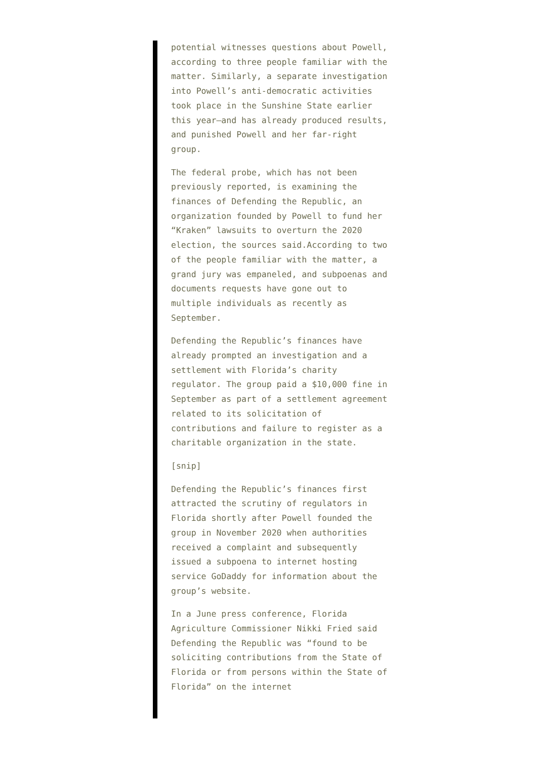potential witnesses questions about Powell, according to three people familiar with the matter. Similarly, a separate investigation into Powell’s anti-democratic activities took place in the Sunshine State earlier this year—and has already produced results, and punished Powell and her far-right group.
The federal probe, which has not been previously reported, is examining the finances of Defending the Republic, an organization founded by Powell to fund her “Kraken” lawsuits to overturn the 2020 election, the sources said.According to two of the people familiar with the matter, a grand jury was empaneled, and subpoenas and documents requests have gone out to multiple individuals as recently as September.
Defending the Republic’s finances have already prompted an investigation and a settlement with Florida’s charity regulator. The group paid a $10,000 fine in September as part of a settlement agreement related to its solicitation of contributions and failure to register as a charitable organization in the state.
[snip]
Defending the Republic’s finances first attracted the scrutiny of regulators in Florida shortly after Powell founded the group in November 2020 when authorities received a complaint and subsequently issued a subpoena to internet hosting service GoDaddy for information about the group’s website.
In a June press conference, Florida Agriculture Commissioner Nikki Fried said Defending the Republic was “found to be soliciting contributions from the State of Florida or from persons within the State of Florida” on the internet